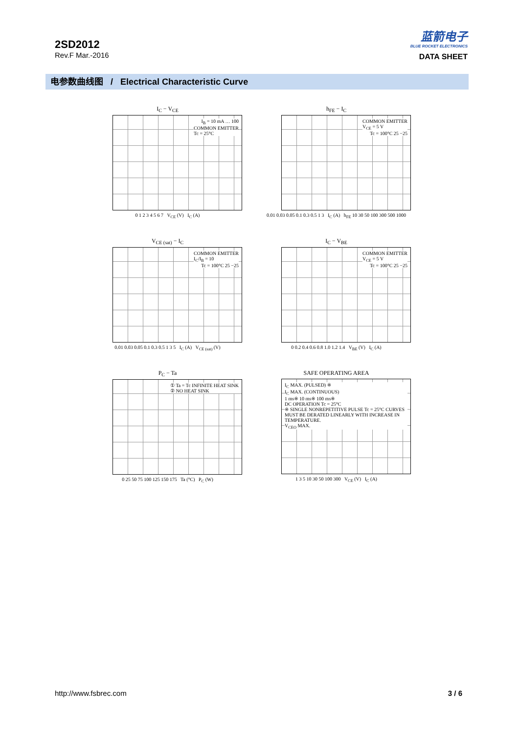2SD2012
Rev.F Mar.-2016
蓝箭电子
BLUE ROCKET ELECTRONICS
DATA SHEET
电参数曲线图 / Electrical Characteristic Curve
I<sub>C</sub> − V<sub>CE</sub>
I<sub>B</sub> = 10 mA … 100
COMMON EMITTER
Tc = 25°C
0 1 2 3 4 5 6 7 V<sub>CE</sub> (V) I<sub>C</sub> (A)
h<sub>FE</sub> − I<sub>C</sub>
COMMON EMITTER
V<sub>CE</sub> = 5 V
Tc = 100°C 25 −25
0.01 0.03 0.05 0.1 0.3 0.5 1 3 I<sub>C</sub> (A) h<sub>FE</sub> 10 30 50 100 300 500 1000
V<sub>CE (sat)</sub> − I<sub>C</sub>
COMMON EMITTER
I<sub>C</sub>/I<sub>B</sub> = 10
Tc = 100°C 25 −25
0.01 0.03 0.05 0.1 0.3 0.5 1 3 5 I<sub>C</sub> (A) V<sub>CE (sat)</sub> (V)
I<sub>C</sub> − V<sub>BE</sub>
COMMON EMITTER
V<sub>CE</sub> = 5 V
Tc = 100°C 25 −25
0 0.2 0.4 0.6 0.8 1.0 1.2 1.4 V<sub>BE</sub> (V) I<sub>C</sub> (A)
P<sub>C</sub> − Ta
① Ta = Tc INFINITE HEAT SINK
② NO HEAT SINK
0 25 50 75 100 125 150 175 Ta (°C) P<sub>C</sub> (W)
SAFE OPERATING AREA
I<sub>C</sub> MAX. (PULSED) ※
I<sub>C</sub> MAX. (CONTINUOUS)
1 ms※ 10 ms※ 100 ms※
DC OPERATION Tc = 25°C
※ SINGLE NONREPETITIVE PULSE Tc = 25°C CURVES MUST BE DERATED LINEARLY WITH INCREASE IN TEMPERATURE.
V<sub>CEO</sub> MAX.
1 3 5 10 30 50 100 300 V<sub>CE</sub> (V) I<sub>C</sub> (A)
http://www.fsbrec.com 3 / 6